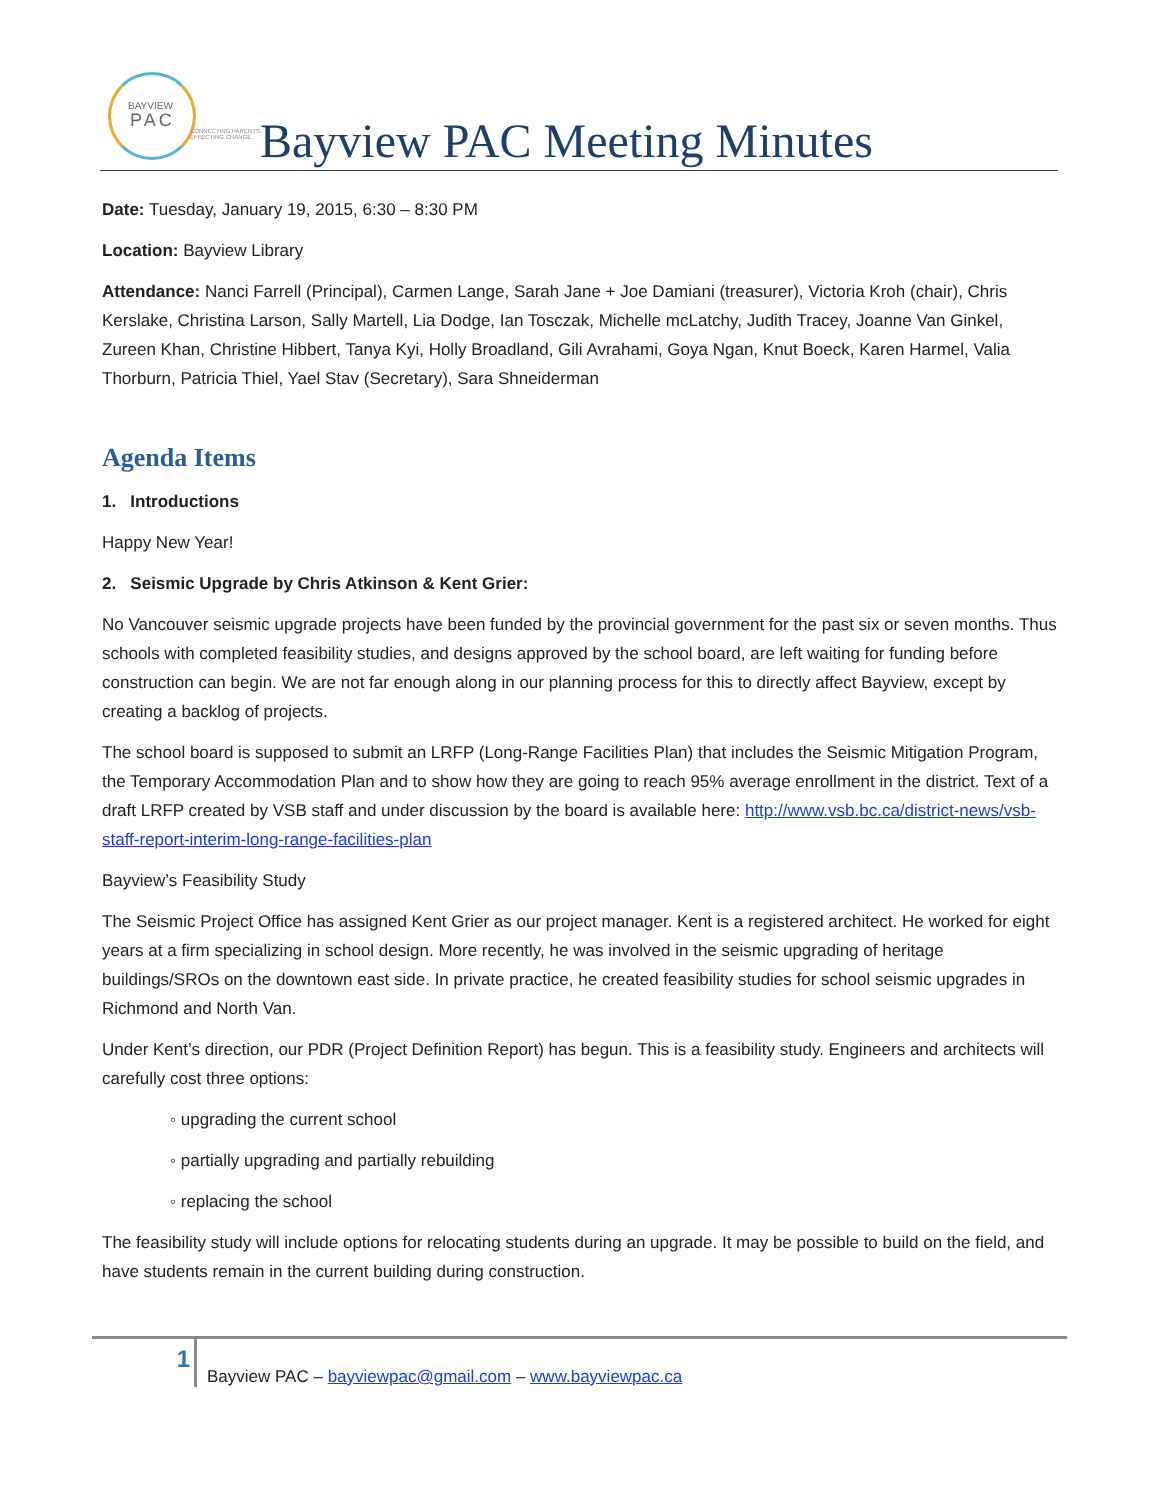BAYVIEW
PAC
CONNECTING PARENTS. EFFECTING CHANGE.
Bayview PAC Meeting Minutes
Date: Tuesday, January 19, 2015, 6:30 – 8:30 PM
Location: Bayview Library
Attendance: Nanci Farrell (Principal), Carmen Lange, Sarah Jane + Joe Damiani (treasurer), Victoria Kroh (chair), Chris Kerslake, Christina Larson, Sally Martell, Lia Dodge, Ian Tosczak, Michelle mcLatchy, Judith Tracey, Joanne Van Ginkel, Zureen Khan, Christine Hibbert, Tanya Kyi, Holly Broadland, Gili Avrahami, Goya Ngan, Knut Boeck, Karen Harmel, Valia Thorburn, Patricia Thiel, Yael Stav (Secretary), Sara Shneiderman
Agenda Items
1. Introductions
Happy New Year!
2. Seismic Upgrade by Chris Atkinson & Kent Grier:
No Vancouver seismic upgrade projects have been funded by the provincial government for the past six or seven months. Thus schools with completed feasibility studies, and designs approved by the school board, are left waiting for funding before construction can begin. We are not far enough along in our planning process for this to directly affect Bayview, except by creating a backlog of projects.
The school board is supposed to submit an LRFP (Long-Range Facilities Plan) that includes the Seismic Mitigation Program, the Temporary Accommodation Plan and to show how they are going to reach 95% average enrollment in the district. Text of a draft LRFP created by VSB staff and under discussion by the board is available here: http://www.vsb.bc.ca/district-news/vsb-staff-report-interim-long-range-facilities-plan
Bayview’s Feasibility Study
The Seismic Project Office has assigned Kent Grier as our project manager. Kent is a registered architect. He worked for eight years at a firm specializing in school design. More recently, he was involved in the seismic upgrading of heritage buildings/SROs on the downtown east side. In private practice, he created feasibility studies for school seismic upgrades in Richmond and North Van.
Under Kent’s direction, our PDR (Project Definition Report) has begun. This is a feasibility study. Engineers and architects will carefully cost three options:
◦ upgrading the current school
◦ partially upgrading and partially rebuilding
◦ replacing the school
The feasibility study will include options for relocating students during an upgrade. It may be possible to build on the field, and have students remain in the current building during construction.
1
Bayview PAC – bayviewpac@gmail.com – www.bayviewpac.ca